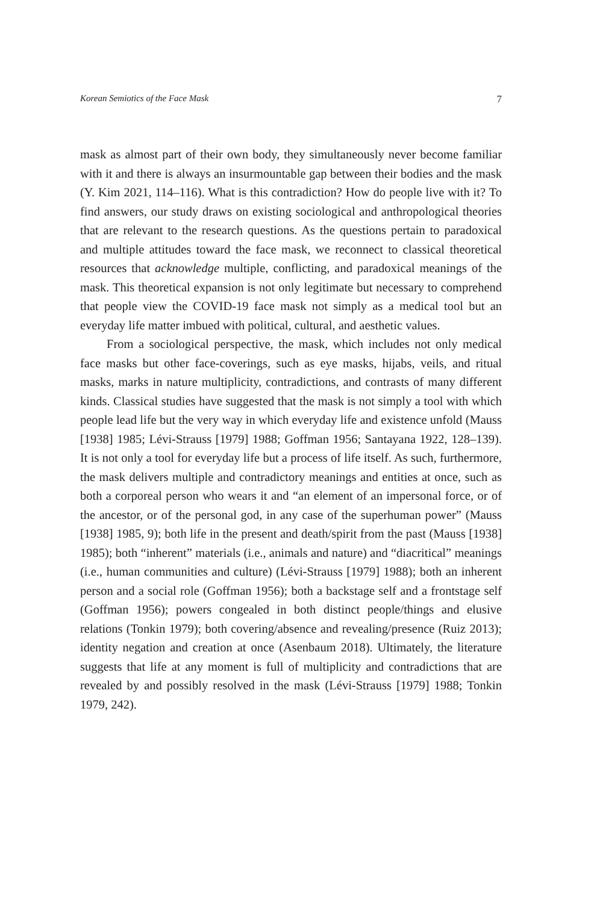Korean Semiotics of the Face Mask 7
mask as almost part of their own body, they simultaneously never become familiar with it and there is always an insurmountable gap between their bodies and the mask (Y. Kim 2021, 114–116). What is this contradiction? How do people live with it? To find answers, our study draws on existing sociological and anthropological theories that are relevant to the research questions. As the questions pertain to paradoxical and multiple attitudes toward the face mask, we reconnect to classical theoretical resources that acknowledge multiple, conflicting, and paradoxical meanings of the mask. This theoretical expansion is not only legitimate but necessary to comprehend that people view the COVID-19 face mask not simply as a medical tool but an everyday life matter imbued with political, cultural, and aesthetic values.
From a sociological perspective, the mask, which includes not only medical face masks but other face-coverings, such as eye masks, hijabs, veils, and ritual masks, marks in nature multiplicity, contradictions, and contrasts of many different kinds. Classical studies have suggested that the mask is not simply a tool with which people lead life but the very way in which everyday life and existence unfold (Mauss [1938] 1985; Lévi-Strauss [1979] 1988; Goffman 1956; Santayana 1922, 128–139). It is not only a tool for everyday life but a process of life itself. As such, furthermore, the mask delivers multiple and contradictory meanings and entities at once, such as both a corporeal person who wears it and “an element of an impersonal force, or of the ancestor, or of the personal god, in any case of the superhuman power” (Mauss [1938] 1985, 9); both life in the present and death/spirit from the past (Mauss [1938] 1985); both “inherent” materials (i.e., animals and nature) and “diacritical” meanings (i.e., human communities and culture) (Lévi-Strauss [1979] 1988); both an inherent person and a social role (Goffman 1956); both a backstage self and a frontstage self (Goffman 1956); powers congealed in both distinct people/things and elusive relations (Tonkin 1979); both covering/absence and revealing/presence (Ruiz 2013); identity negation and creation at once (Asenbaum 2018). Ultimately, the literature suggests that life at any moment is full of multiplicity and contradictions that are revealed by and possibly resolved in the mask (Lévi-Strauss [1979] 1988; Tonkin 1979, 242).